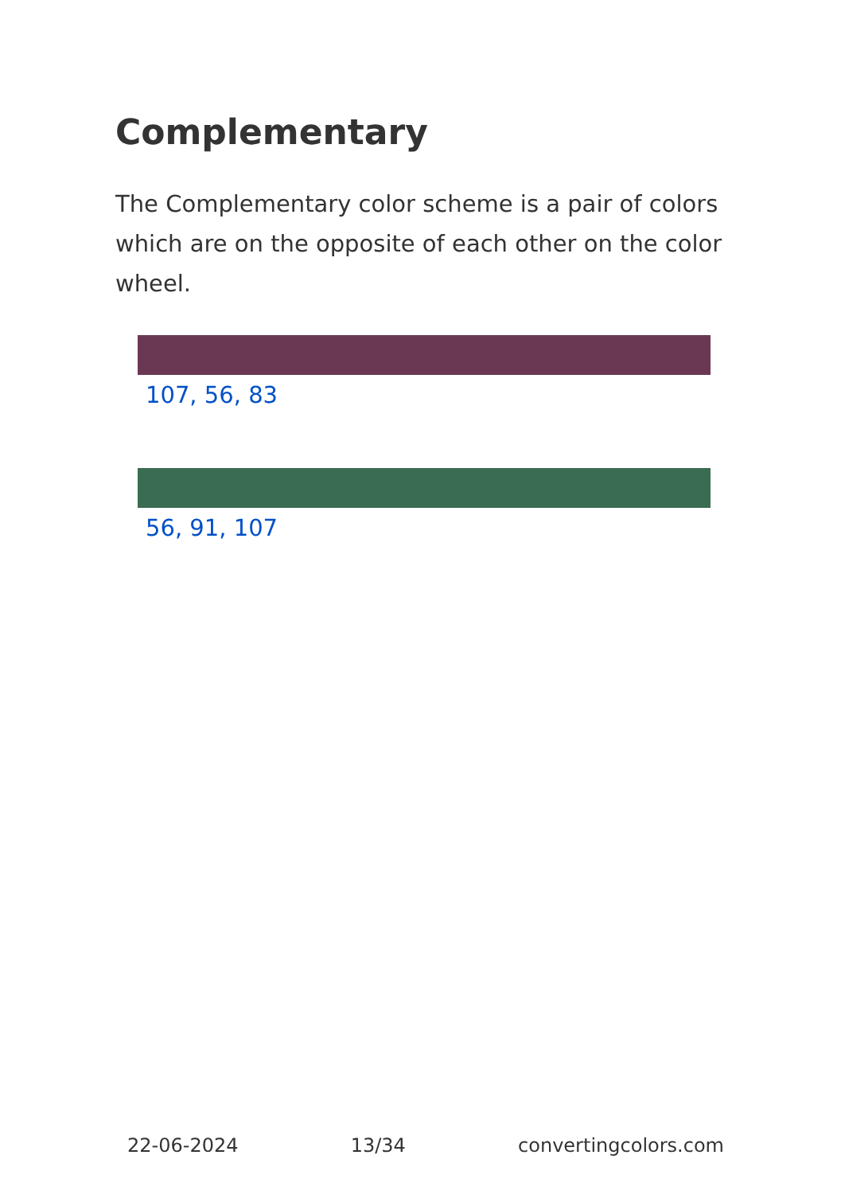Complementary
The Complementary color scheme is a pair of colors which are on the opposite of each other on the color wheel.
107, 56, 83
56, 91, 107
22-06-2024 13/34 convertingcolors.com